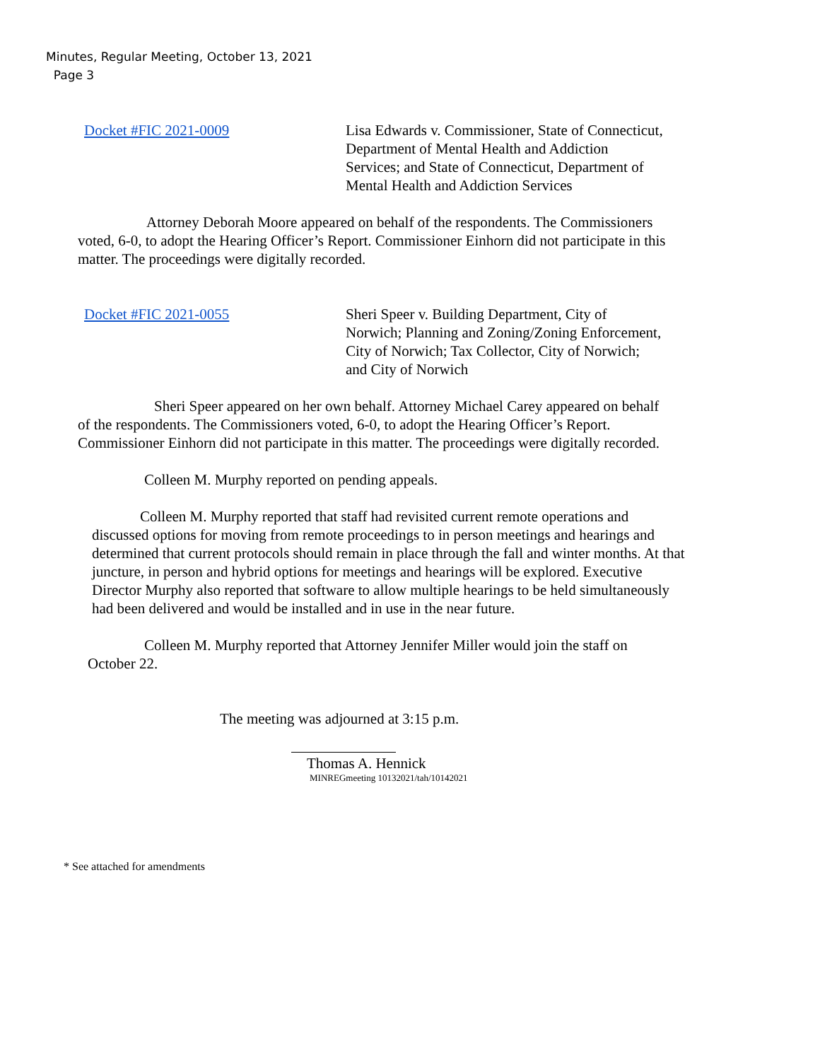Minutes, Regular Meeting, October 13, 2021
Page 3
Docket #FIC 2021-0009 Lisa Edwards v. Commissioner, State of Connecticut,
Department of Mental Health and Addiction
Services; and State of Connecticut, Department of
Mental Health and Addiction Services
Attorney Deborah Moore appeared on behalf of the respondents. The Commissioners voted, 6-0, to adopt the Hearing Officer’s Report. Commissioner Einhorn did not participate in this matter. The proceedings were digitally recorded.
Docket #FIC 2021-0055 Sheri Speer v. Building Department, City of
Norwich; Planning and Zoning/Zoning Enforcement,
City of Norwich; Tax Collector, City of Norwich;
and City of Norwich
Sheri Speer appeared on her own behalf. Attorney Michael Carey appeared on behalf of the respondents. The Commissioners voted, 6-0, to adopt the Hearing Officer’s Report. Commissioner Einhorn did not participate in this matter. The proceedings were digitally recorded.
Colleen M. Murphy reported on pending appeals.
Colleen M. Murphy reported that staff had revisited current remote operations and discussed options for moving from remote proceedings to in person meetings and hearings and determined that current protocols should remain in place through the fall and winter months. At that juncture, in person and hybrid options for meetings and hearings will be explored. Executive Director Murphy also reported that software to allow multiple hearings to be held simultaneously had been delivered and would be installed and in use in the near future.
Colleen M. Murphy reported that Attorney Jennifer Miller would join the staff on October 22.
The meeting was adjourned at 3:15 p.m.
Thomas A. Hennick
MINREGmeeting 10132021/tah/10142021
* See attached for amendments